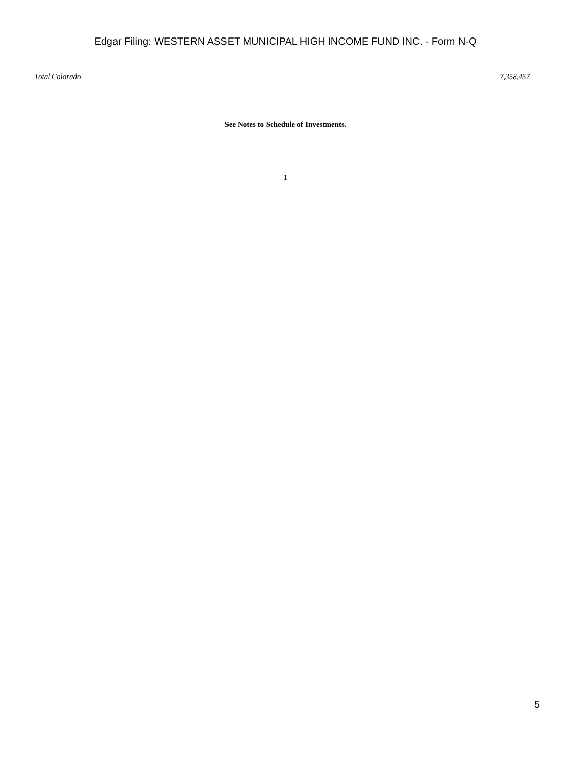Edgar Filing: WESTERN ASSET MUNICIPAL HIGH INCOME FUND INC. - Form N-Q
| Total Colorado | 7,358,457 |
See Notes to Schedule of Investments.
1
5